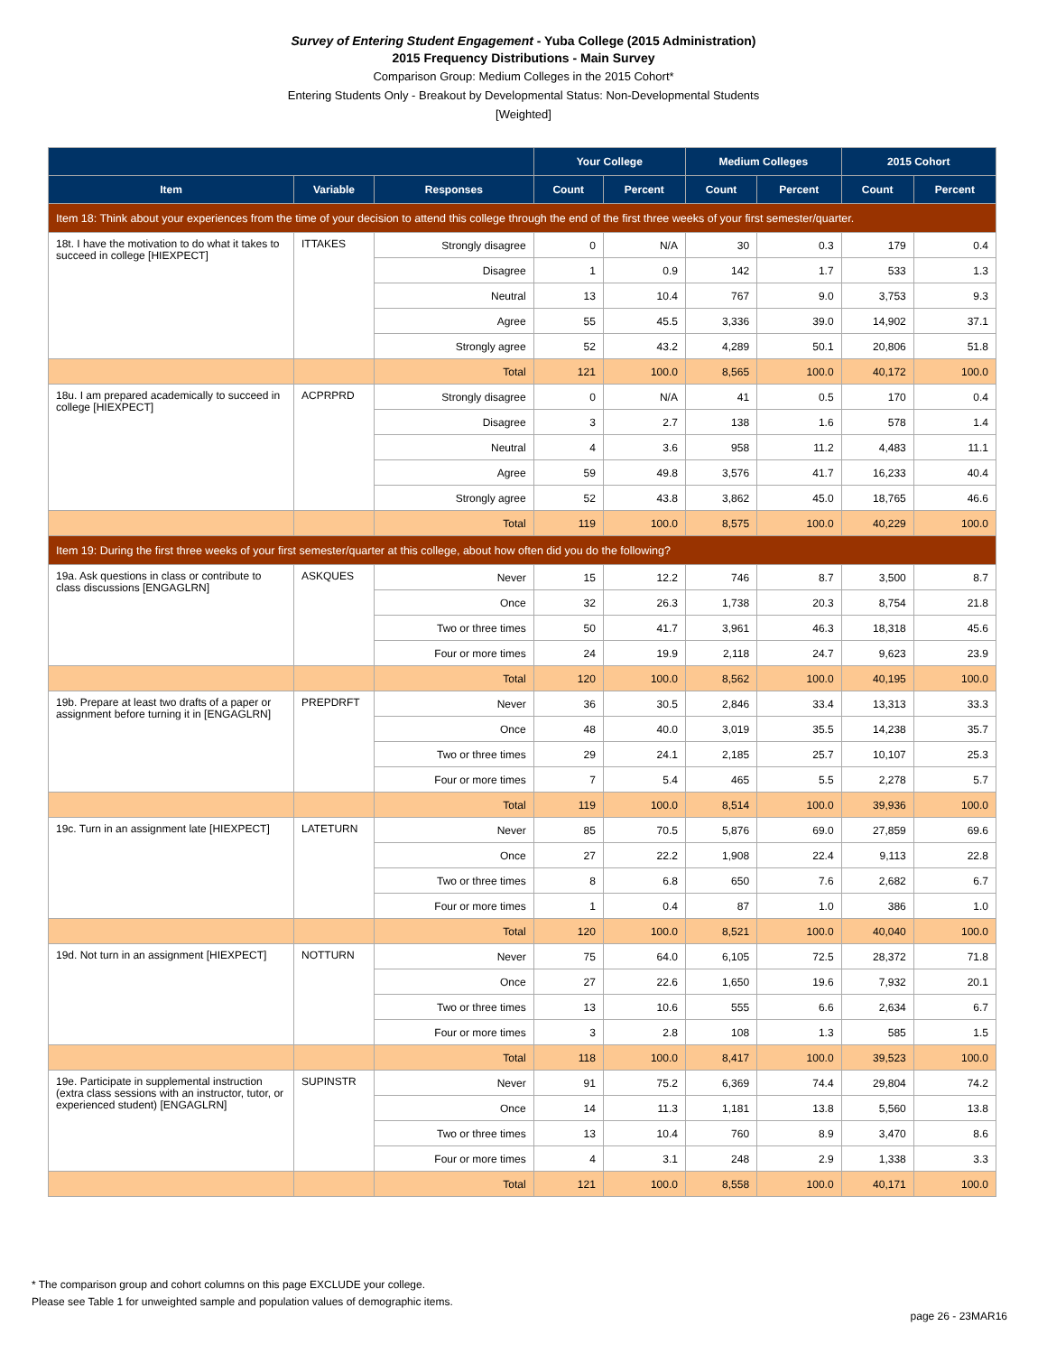Survey of Entering Student Engagement - Yuba College (2015 Administration)
2015 Frequency Distributions - Main Survey
Comparison Group: Medium Colleges in the 2015 Cohort*
Entering Students Only - Breakout by Developmental Status: Non-Developmental Students
[Weighted]
| | | | Your College | | Medium Colleges | | 2015 Cohort | |
| --- | --- | --- | --- | --- | --- | --- | --- | --- |
| Item | Variable | Responses | Count | Percent | Count | Percent | Count | Percent |
| Item 18: Think about your experiences from the time of your decision to attend this college through the end of the first three weeks of your first semester/quarter. | | | | | | | | |
| 18t. I have the motivation to do what it takes to succeed in college [HIEXPECT] | ITTAKES | Strongly disagree | 0 | N/A | 30 | 0.3 | 179 | 0.4 |
| | | Disagree | 1 | 0.9 | 142 | 1.7 | 533 | 1.3 |
| | | Neutral | 13 | 10.4 | 767 | 9.0 | 3,753 | 9.3 |
| | | Agree | 55 | 45.5 | 3,336 | 39.0 | 14,902 | 37.1 |
| | | Strongly agree | 52 | 43.2 | 4,289 | 50.1 | 20,806 | 51.8 |
| | | Total | 121 | 100.0 | 8,565 | 100.0 | 40,172 | 100.0 |
| 18u. I am prepared academically to succeed in college [HIEXPECT] | ACPRPRD | Strongly disagree | 0 | N/A | 41 | 0.5 | 170 | 0.4 |
| | | Disagree | 3 | 2.7 | 138 | 1.6 | 578 | 1.4 |
| | | Neutral | 4 | 3.6 | 958 | 11.2 | 4,483 | 11.1 |
| | | Agree | 59 | 49.8 | 3,576 | 41.7 | 16,233 | 40.4 |
| | | Strongly agree | 52 | 43.8 | 3,862 | 45.0 | 18,765 | 46.6 |
| | | Total | 119 | 100.0 | 8,575 | 100.0 | 40,229 | 100.0 |
| Item 19: During the first three weeks of your first semester/quarter at this college, about how often did you do the following? | | | | | | | | |
| 19a. Ask questions in class or contribute to class discussions [ENGAGLRN] | ASKQUES | Never | 15 | 12.2 | 746 | 8.7 | 3,500 | 8.7 |
| | | Once | 32 | 26.3 | 1,738 | 20.3 | 8,754 | 21.8 |
| | | Two or three times | 50 | 41.7 | 3,961 | 46.3 | 18,318 | 45.6 |
| | | Four or more times | 24 | 19.9 | 2,118 | 24.7 | 9,623 | 23.9 |
| | | Total | 120 | 100.0 | 8,562 | 100.0 | 40,195 | 100.0 |
| 19b. Prepare at least two drafts of a paper or assignment before turning it in [ENGAGLRN] | PREPDRFT | Never | 36 | 30.5 | 2,846 | 33.4 | 13,313 | 33.3 |
| | | Once | 48 | 40.0 | 3,019 | 35.5 | 14,238 | 35.7 |
| | | Two or three times | 29 | 24.1 | 2,185 | 25.7 | 10,107 | 25.3 |
| | | Four or more times | 7 | 5.4 | 465 | 5.5 | 2,278 | 5.7 |
| | | Total | 119 | 100.0 | 8,514 | 100.0 | 39,936 | 100.0 |
| 19c. Turn in an assignment late [HIEXPECT] | LATETURN | Never | 85 | 70.5 | 5,876 | 69.0 | 27,859 | 69.6 |
| | | Once | 27 | 22.2 | 1,908 | 22.4 | 9,113 | 22.8 |
| | | Two or three times | 8 | 6.8 | 650 | 7.6 | 2,682 | 6.7 |
| | | Four or more times | 1 | 0.4 | 87 | 1.0 | 386 | 1.0 |
| | | Total | 120 | 100.0 | 8,521 | 100.0 | 40,040 | 100.0 |
| 19d. Not turn in an assignment [HIEXPECT] | NOTTURN | Never | 75 | 64.0 | 6,105 | 72.5 | 28,372 | 71.8 |
| | | Once | 27 | 22.6 | 1,650 | 19.6 | 7,932 | 20.1 |
| | | Two or three times | 13 | 10.6 | 555 | 6.6 | 2,634 | 6.7 |
| | | Four or more times | 3 | 2.8 | 108 | 1.3 | 585 | 1.5 |
| | | Total | 118 | 100.0 | 8,417 | 100.0 | 39,523 | 100.0 |
| 19e. Participate in supplemental instruction (extra class sessions with an instructor, tutor, or experienced student) [ENGAGLRN] | SUPINSTR | Never | 91 | 75.2 | 6,369 | 74.4 | 29,804 | 74.2 |
| | | Once | 14 | 11.3 | 1,181 | 13.8 | 5,560 | 13.8 |
| | | Two or three times | 13 | 10.4 | 760 | 8.9 | 3,470 | 8.6 |
| | | Four or more times | 4 | 3.1 | 248 | 2.9 | 1,338 | 3.3 |
| | | Total | 121 | 100.0 | 8,558 | 100.0 | 40,171 | 100.0 |
* The comparison group and cohort columns on this page EXCLUDE your college.
Please see Table 1 for unweighted sample and population values of demographic items.
page 26 - 23MAR16